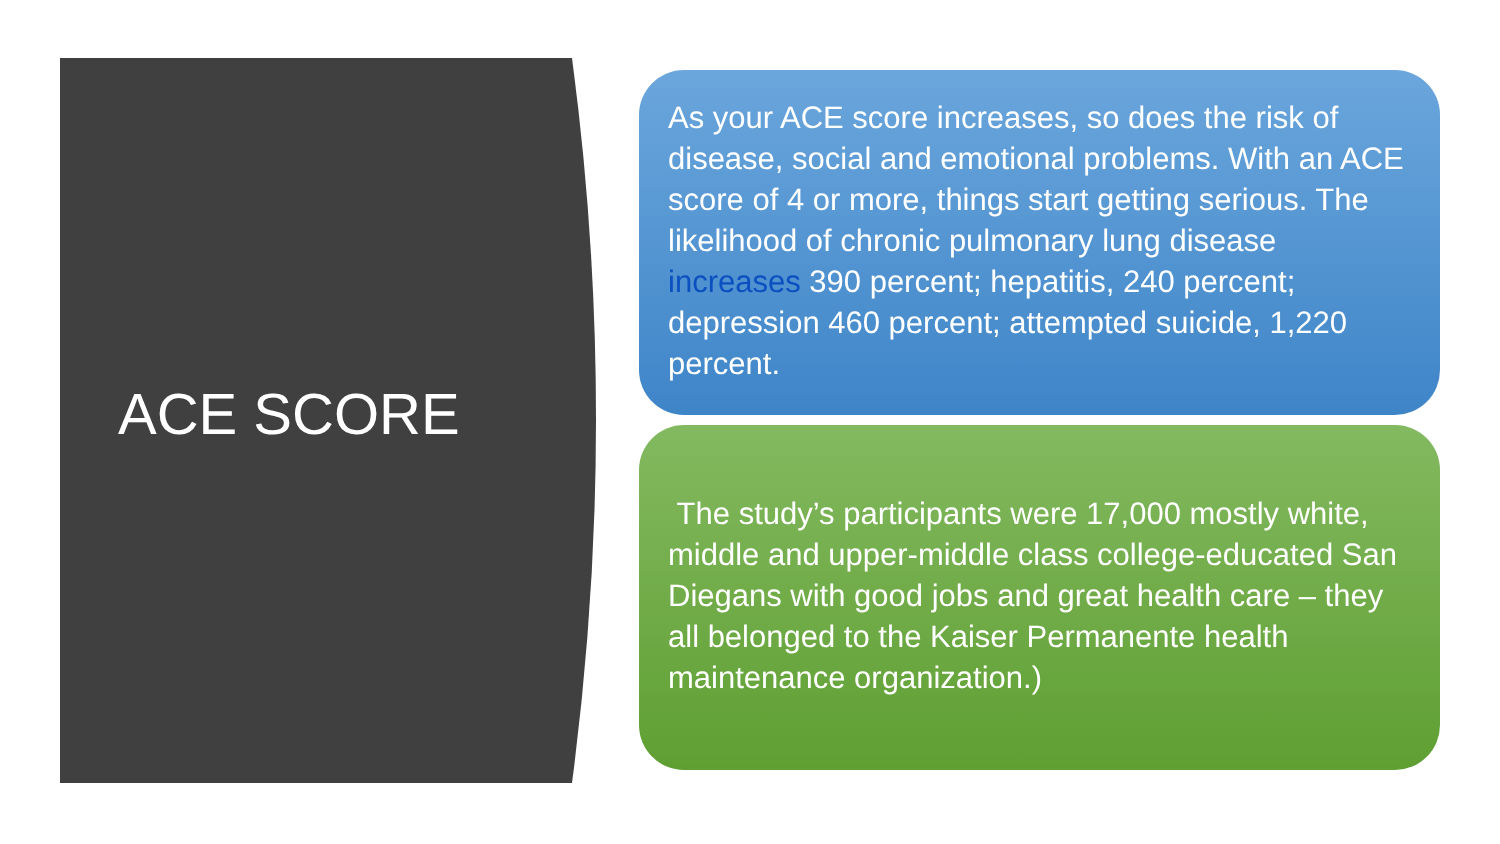ACE SCORE
As your ACE score increases, so does the risk of disease, social and emotional problems. With an ACE score of 4 or more, things start getting serious. The likelihood of chronic pulmonary lung disease increases 390 percent; hepatitis, 240 percent; depression 460 percent; attempted suicide, 1,220 percent.
The study’s participants were 17,000 mostly white, middle and upper-middle class college-educated San Diegans with good jobs and great health care – they all belonged to the Kaiser Permanente health maintenance organization.)